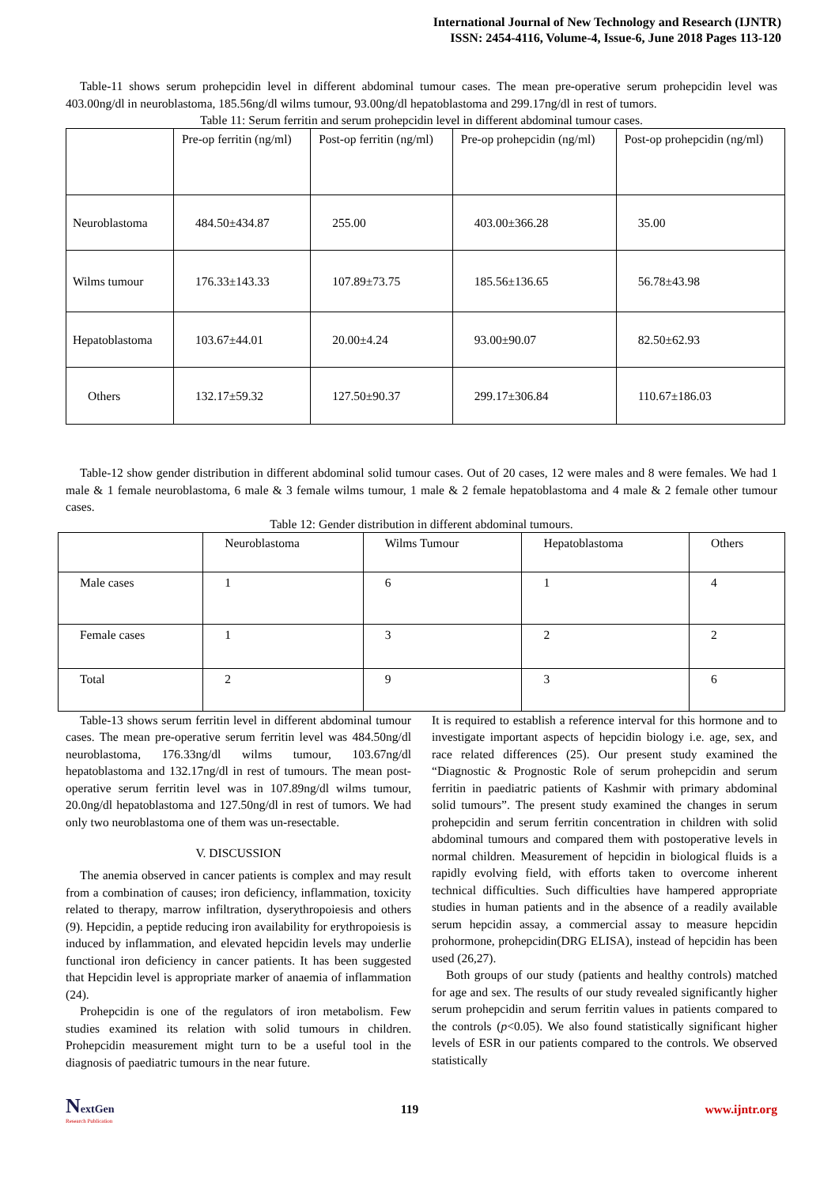International Journal of New Technology and Research (IJNTR)
ISSN: 2454-4116, Volume-4, Issue-6, June 2018 Pages 113-120
Table-11 shows serum prohepcidin level in different abdominal tumour cases. The mean pre-operative serum prohepcidin level was 403.00ng/dl in neuroblastoma, 185.56ng/dl wilms tumour, 93.00ng/dl hepatoblastoma and 299.17ng/dl in rest of tumors.
Table 11: Serum ferritin and serum prohepcidin level in different abdominal tumour cases.
| | Pre-op ferritin (ng/ml) | Post-op ferritin (ng/ml) | Pre-op prohepcidin (ng/ml) | Post-op prohepcidin (ng/ml) |
| --- | --- | --- | --- | --- |
| Neuroblastoma | 484.50±434.87 | 255.00 | 403.00±366.28 | 35.00 |
| Wilms tumour | 176.33±143.33 | 107.89±73.75 | 185.56±136.65 | 56.78±43.98 |
| Hepatoblastoma | 103.67±44.01 | 20.00±4.24 | 93.00±90.07 | 82.50±62.93 |
| Others | 132.17±59.32 | 127.50±90.37 | 299.17±306.84 | 110.67±186.03 |
Table-12 show gender distribution in different abdominal solid tumour cases. Out of 20 cases, 12 were males and 8 were females. We had 1 male & 1 female neuroblastoma, 6 male & 3 female wilms tumour, 1 male & 2 female hepatoblastoma and 4 male & 2 female other tumour cases.
Table 12: Gender distribution in different abdominal tumours.
| | Neuroblastoma | Wilms Tumour | Hepatoblastoma | Others |
| --- | --- | --- | --- | --- |
| Male cases | 1 | 6 | 1 | 4 |
| Female cases | 1 | 3 | 2 | 2 |
| Total | 2 | 9 | 3 | 6 |
Table-13 shows serum ferritin level in different abdominal tumour cases. The mean pre-operative serum ferritin level was 484.50ng/dl neuroblastoma, 176.33ng/dl wilms tumour, 103.67ng/dl hepatoblastoma and 132.17ng/dl in rest of tumours. The mean post-operative serum ferritin level was in 107.89ng/dl wilms tumour, 20.0ng/dl hepatoblastoma and 127.50ng/dl in rest of tumors. We had only two neuroblastoma one of them was un-resectable.
V. DISCUSSION
The anemia observed in cancer patients is complex and may result from a combination of causes; iron deficiency, inflammation, toxicity related to therapy, marrow infiltration, dyserythropoiesis and others (9). Hepcidin, a peptide reducing iron availability for erythropoiesis is induced by inflammation, and elevated hepcidin levels may underlie functional iron deficiency in cancer patients. It has been suggested that Hepcidin level is appropriate marker of anaemia of inflammation (24).
Prohepcidin is one of the regulators of iron metabolism. Few studies examined its relation with solid tumours in children. Prohepcidin measurement might turn to be a useful tool in the diagnosis of paediatric tumours in the near future.
It is required to establish a reference interval for this hormone and to investigate important aspects of hepcidin biology i.e. age, sex, and race related differences (25). Our present study examined the “Diagnostic & Prognostic Role of serum prohepcidin and serum ferritin in paediatric patients of Kashmir with primary abdominal solid tumours”. The present study examined the changes in serum prohepcidin and serum ferritin concentration in children with solid abdominal tumours and compared them with postoperative levels in normal children. Measurement of hepcidin in biological fluids is a rapidly evolving field, with efforts taken to overcome inherent technical difficulties. Such difficulties have hampered appropriate studies in human patients and in the absence of a readily available serum hepcidin assay, a commercial assay to measure hepcidin prohormone, prohepcidin(DRG ELISA), instead of hepcidin has been used (26,27).
Both groups of our study (patients and healthy controls) matched for age and sex. The results of our study revealed significantly higher serum prohepcidin and serum ferritin values in patients compared to the controls (p<0.05). We also found statistically significant higher levels of ESR in our patients compared to the controls. We observed statistically
NextGen
Research Publication
119 www.ijntr.org